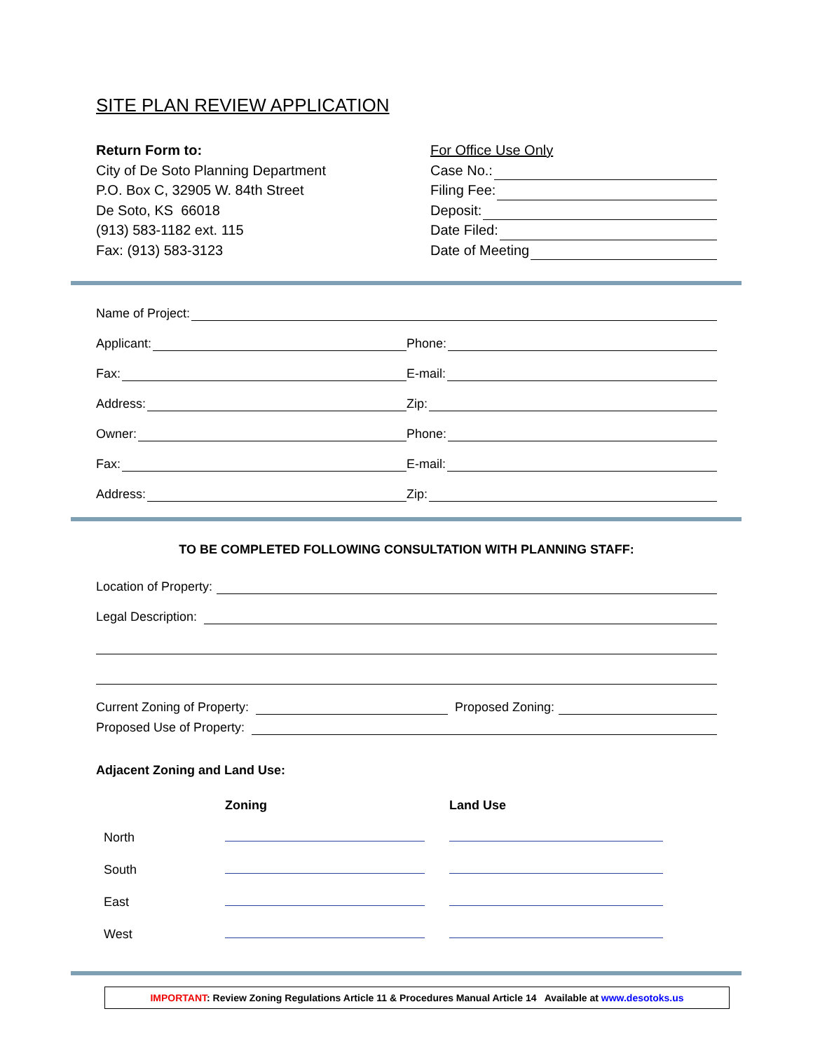SITE PLAN REVIEW APPLICATION
Return Form to:
City of De Soto Planning Department
P.O. Box C, 32905 W. 84th Street
De Soto, KS 66018
(913) 583-1182 ext. 115
Fax: (913) 583-3123
For Office Use Only
Case No.:
Filing Fee:
Deposit:
Date Filed:
Date of Meeting
Name of Project:
Applicant: Phone:
Fax: E-mail:
Address: Zip:
Owner: Phone:
Fax: E-mail:
Address: Zip:
TO BE COMPLETED FOLLOWING CONSULTATION WITH PLANNING STAFF:
Location of Property:
Legal Description:
Current Zoning of Property: Proposed Zoning:
Proposed Use of Property:
Adjacent Zoning and Land Use:
| | Zoning | Land Use |
| --- | --- | --- |
| North | | |
| South | | |
| East | | |
| West | | |
IMPORTANT: Review Zoning Regulations Article 11 & Procedures Manual Article 14 Available at www.desotoks.us